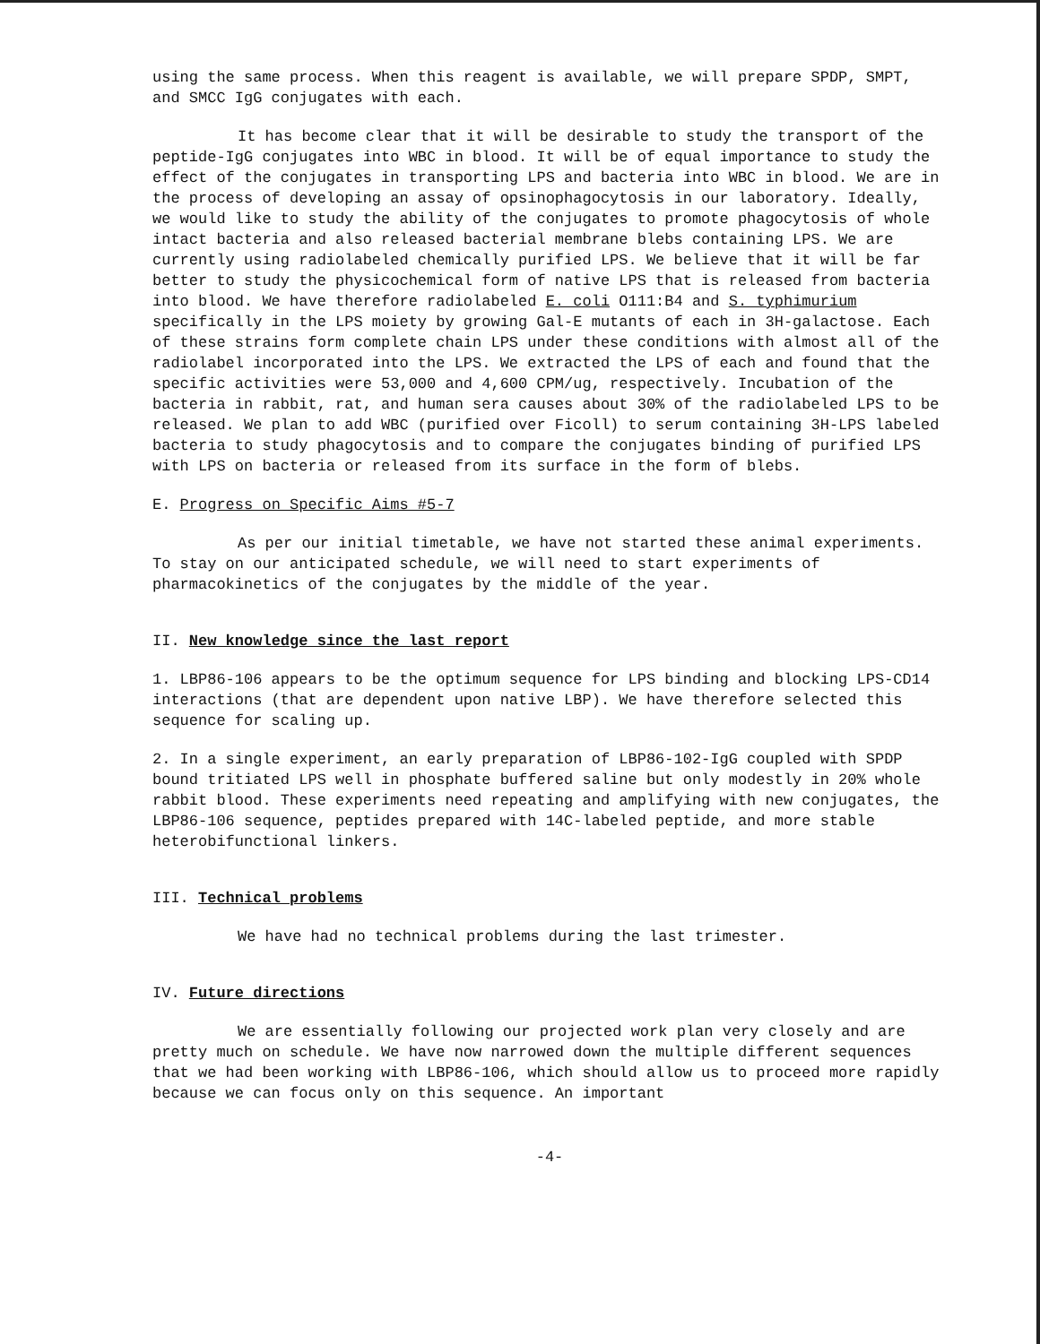using the same process. When this reagent is available, we will prepare SPDP, SMPT, and SMCC IgG conjugates with each.
It has become clear that it will be desirable to study the transport of the peptide-IgG conjugates into WBC in blood. It will be of equal importance to study the effect of the conjugates in transporting LPS and bacteria into WBC in blood. We are in the process of developing an assay of opsinophagocytosis in our laboratory. Ideally, we would like to study the ability of the conjugates to promote phagocytosis of whole intact bacteria and also released bacterial membrane blebs containing LPS. We are currently using radiolabeled chemically purified LPS. We believe that it will be far better to study the physicochemical form of native LPS that is released from bacteria into blood. We have therefore radiolabeled E. coli O111:B4 and S. typhimurium specifically in the LPS moiety by growing Gal-E mutants of each in 3H-galactose. Each of these strains form complete chain LPS under these conditions with almost all of the radiolabel incorporated into the LPS. We extracted the LPS of each and found that the specific activities were 53,000 and 4,600 CPM/ug, respectively. Incubation of the bacteria in rabbit, rat, and human sera causes about 30% of the radiolabeled LPS to be released. We plan to add WBC (purified over Ficoll) to serum containing 3H-LPS labeled bacteria to study phagocytosis and to compare the conjugates binding of purified LPS with LPS on bacteria or released from its surface in the form of blebs.
E. Progress on Specific Aims #5-7
As per our initial timetable, we have not started these animal experiments. To stay on our anticipated schedule, we will need to start experiments of pharmacokinetics of the conjugates by the middle of the year.
II. New knowledge since the last report
1. LBP86-106 appears to be the optimum sequence for LPS binding and blocking LPS-CD14 interactions (that are dependent upon native LBP). We have therefore selected this sequence for scaling up.
2. In a single experiment, an early preparation of LBP86-102-IgG coupled with SPDP bound tritiated LPS well in phosphate buffered saline but only modestly in 20% whole rabbit blood. These experiments need repeating and amplifying with new conjugates, the LBP86-106 sequence, peptides prepared with 14C-labeled peptide, and more stable heterobifunctional linkers.
III. Technical problems
We have had no technical problems during the last trimester.
IV. Future directions
We are essentially following our projected work plan very closely and are pretty much on schedule. We have now narrowed down the multiple different sequences that we had been working with LBP86-106, which should allow us to proceed more rapidly because we can focus only on this sequence. An important
-4-